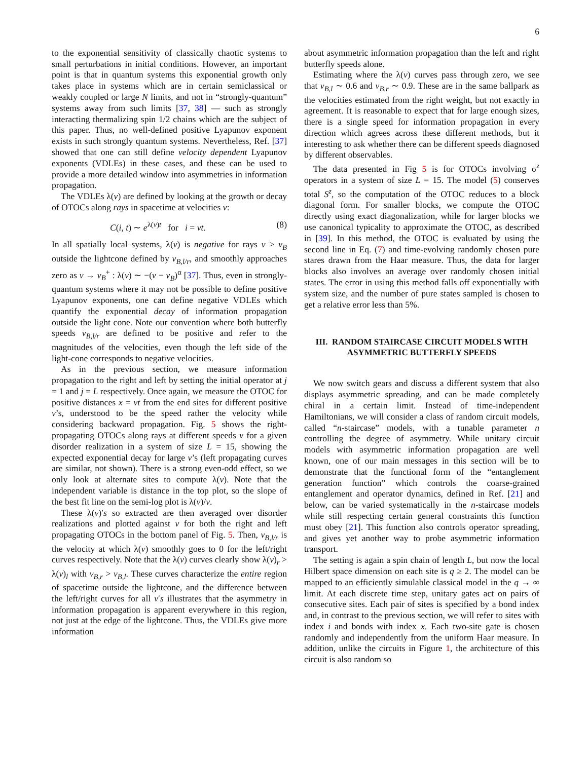6
to the exponential sensitivity of classically chaotic systems to small perturbations in initial conditions. However, an important point is that in quantum systems this exponential growth only takes place in systems which are in certain semiclassical or weakly coupled or large N limits, and not in “strongly-quantum” systems away from such limits [37, 38] — such as strongly interacting thermalizing spin 1/2 chains which are the subject of this paper. Thus, no well-defined positive Lyapunov exponent exists in such strongly quantum systems. Nevertheless, Ref. [37] showed that one can still define velocity dependent Lyapunov exponents (VDLEs) in these cases, and these can be used to provide a more detailed window into asymmetries in information propagation.
The VDLEs λ(v) are defined by looking at the growth or decay of OTOCs along rays in spacetime at velocities v:
C(i, t) ∼ e<sup>λ(v)t</sup> for i = vt. (8)
In all spatially local systems, λ(v) is negative for rays v > v<sub>B</sub> outside the lightcone defined by v<sub>B,l/r</sub>, and smoothly approaches zero as v → v<sub>B</sub><sup>+</sup> : λ(v) ∼ −(v − v<sub>B</sub>)<sup>α</sup> [37]. Thus, even in strongly-quantum systems where it may not be possible to define positive Lyapunov exponents, one can define negative VDLEs which quantify the exponential decay of information propagation outside the light cone. Note our convention where both butterfly speeds v<sub>B,l/r</sub> are defined to be positive and refer to the magnitudes of the velocities, even though the left side of the light-cone corresponds to negative velocities.
As in the previous section, we measure information propagation to the right and left by setting the initial operator at j = 1 and j = L respectively. Once again, we measure the OTOC for positive distances x = vt from the end sites for different positive v’s, understood to be the speed rather the velocity while considering backward propagation. Fig. 5 shows the right-propagating OTOCs along rays at different speeds v for a given disorder realization in a system of size L = 15, showing the expected exponential decay for large v’s (left propagating curves are similar, not shown). There is a strong even-odd effect, so we only look at alternate sites to compute λ(v). Note that the independent variable is distance in the top plot, so the slope of the best fit line on the semi-log plot is λ(v)/v.
These λ(v)′s so extracted are then averaged over disorder realizations and plotted against v for both the right and left propagating OTOCs in the bottom panel of Fig. 5. Then, v<sub>B,l/r</sub> is the velocity at which λ(v) smoothly goes to 0 for the left/right curves respectively. Note that the λ(v) curves clearly show λ(v)<sub>r</sub> > λ(v)<sub>l</sub> with v<sub>B,r</sub> > v<sub>B,l</sub>. These curves characterize the entire region of spacetime outside the lightcone, and the difference between the left/right curves for all v′s illustrates that the asymmetry in information propagation is apparent everywhere in this region, not just at the edge of the lightcone. Thus, the VDLEs give more information
about asymmetric information propagation than the left and right butterfly speeds alone.
Estimating where the λ(v) curves pass through zero, we see that v<sub>B,l</sub> ∼ 0.6 and v<sub>B,r</sub> ∼ 0.9. These are in the same ballpark as the velocities estimated from the right weight, but not exactly in agreement. It is reasonable to expect that for large enough sizes, there is a single speed for information propagation in every direction which agrees across these different methods, but it interesting to ask whether there can be different speeds diagnosed by different observables.
The data presented in Fig 5 is for OTOCs involving σ<sup>z</sup> operators in a system of size L = 15. The model (5) conserves total S<sup>z</sup>, so the computation of the OTOC reduces to a block diagonal form. For smaller blocks, we compute the OTOC directly using exact diagonalization, while for larger blocks we use canonical typicality to approximate the OTOC, as described in [39]. In this method, the OTOC is evaluated by using the second line in Eq. (7) and time-evolving randomly chosen pure stares drawn from the Haar measure. Thus, the data for larger blocks also involves an average over randomly chosen initial states. The error in using this method falls off exponentially with system size, and the number of pure states sampled is chosen to get a relative error less than 5%.
III. RANDOM STAIRCASE CIRCUIT MODELS WITH ASYMMETRIC BUTTERFLY SPEEDS
We now switch gears and discuss a different system that also displays asymmetric spreading, and can be made completely chiral in a certain limit. Instead of time-independent Hamiltonians, we will consider a class of random circuit models, called “n-staircase” models, with a tunable parameter n controlling the degree of asymmetry. While unitary circuit models with asymmetric information propagation are well known, one of our main messages in this section will be to demonstrate that the functional form of the “entanglement generation function” which controls the coarse-grained entanglement and operator dynamics, defined in Ref. [21] and below, can be varied systematically in the n-staircase models while still respecting certain general constraints this function must obey [21]. This function also controls operator spreading, and gives yet another way to probe asymmetric information transport.
The setting is again a spin chain of length L, but now the local Hilbert space dimension on each site is q ≥ 2. The model can be mapped to an efficiently simulable classical model in the q → ∞ limit. At each discrete time step, unitary gates act on pairs of consecutive sites. Each pair of sites is specified by a bond index and, in contrast to the previous section, we will refer to sites with index i and bonds with index x. Each two-site gate is chosen randomly and independently from the uniform Haar measure. In addition, unlike the circuits in Figure 1, the architecture of this circuit is also random so